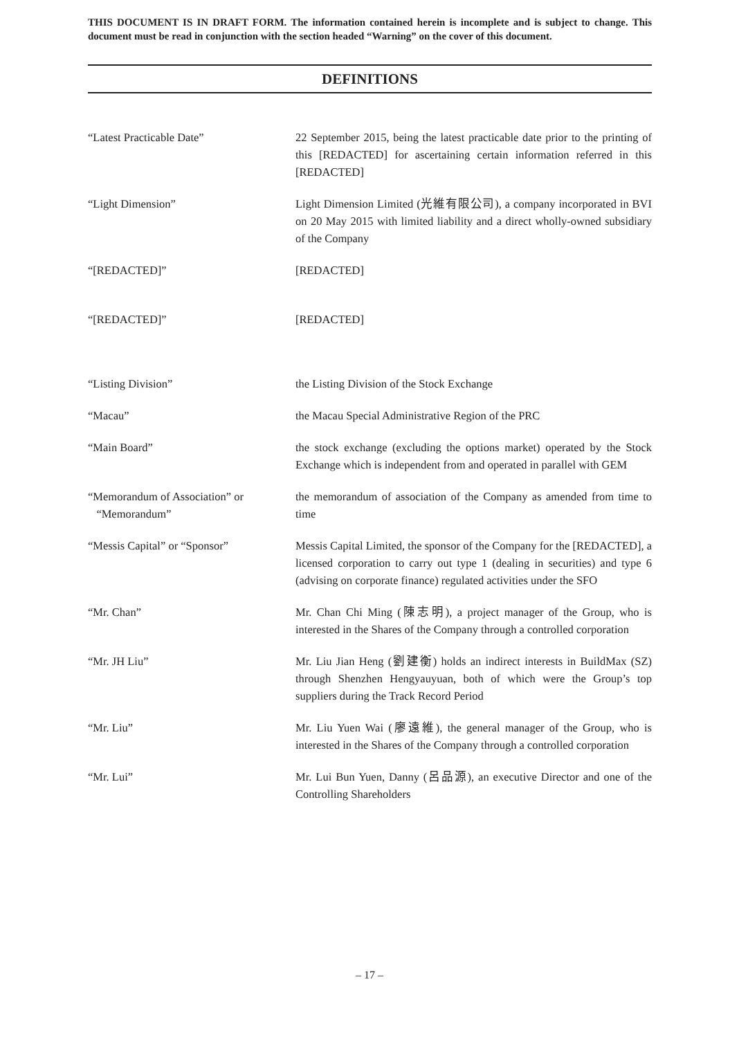THIS DOCUMENT IS IN DRAFT FORM. The information contained herein is incomplete and is subject to change. This document must be read in conjunction with the section headed “Warning” on the cover of this document.
DEFINITIONS
“Latest Practicable Date” 22 September 2015, being the latest practicable date prior to the printing of this [REDACTED] for ascertaining certain information referred in this [REDACTED]
“Light Dimension” Light Dimension Limited (光維有限公司), a company incorporated in BVI on 20 May 2015 with limited liability and a direct wholly-owned subsidiary of the Company
“[REDACTED]” [REDACTED]
“[REDACTED]” [REDACTED]
“Listing Division” the Listing Division of the Stock Exchange
“Macau” the Macau Special Administrative Region of the PRC
“Main Board” the stock exchange (excluding the options market) operated by the Stock Exchange which is independent from and operated in parallel with GEM
“Memorandum of Association” or
“Memorandum”
the memorandum of association of the Company as amended from time to time
“Messis Capital” or “Sponsor” Messis Capital Limited, the sponsor of the Company for the [REDACTED], a licensed corporation to carry out type 1 (dealing in securities) and type 6 (advising on corporate finance) regulated activities under the SFO
“Mr. Chan” Mr. Chan Chi Ming (陳志明), a project manager of the Group, who is interested in the Shares of the Company through a controlled corporation
“Mr. JH Liu” Mr. Liu Jian Heng (劉建衡) holds an indirect interests in BuildMax (SZ) through Shenzhen Hengyauyuan, both of which were the Group’s top suppliers during the Track Record Period
“Mr. Liu” Mr. Liu Yuen Wai (廖遠維), the general manager of the Group, who is interested in the Shares of the Company through a controlled corporation
“Mr. Lui” Mr. Lui Bun Yuen, Danny (呂品源), an executive Director and one of the Controlling Shareholders
– 17 –